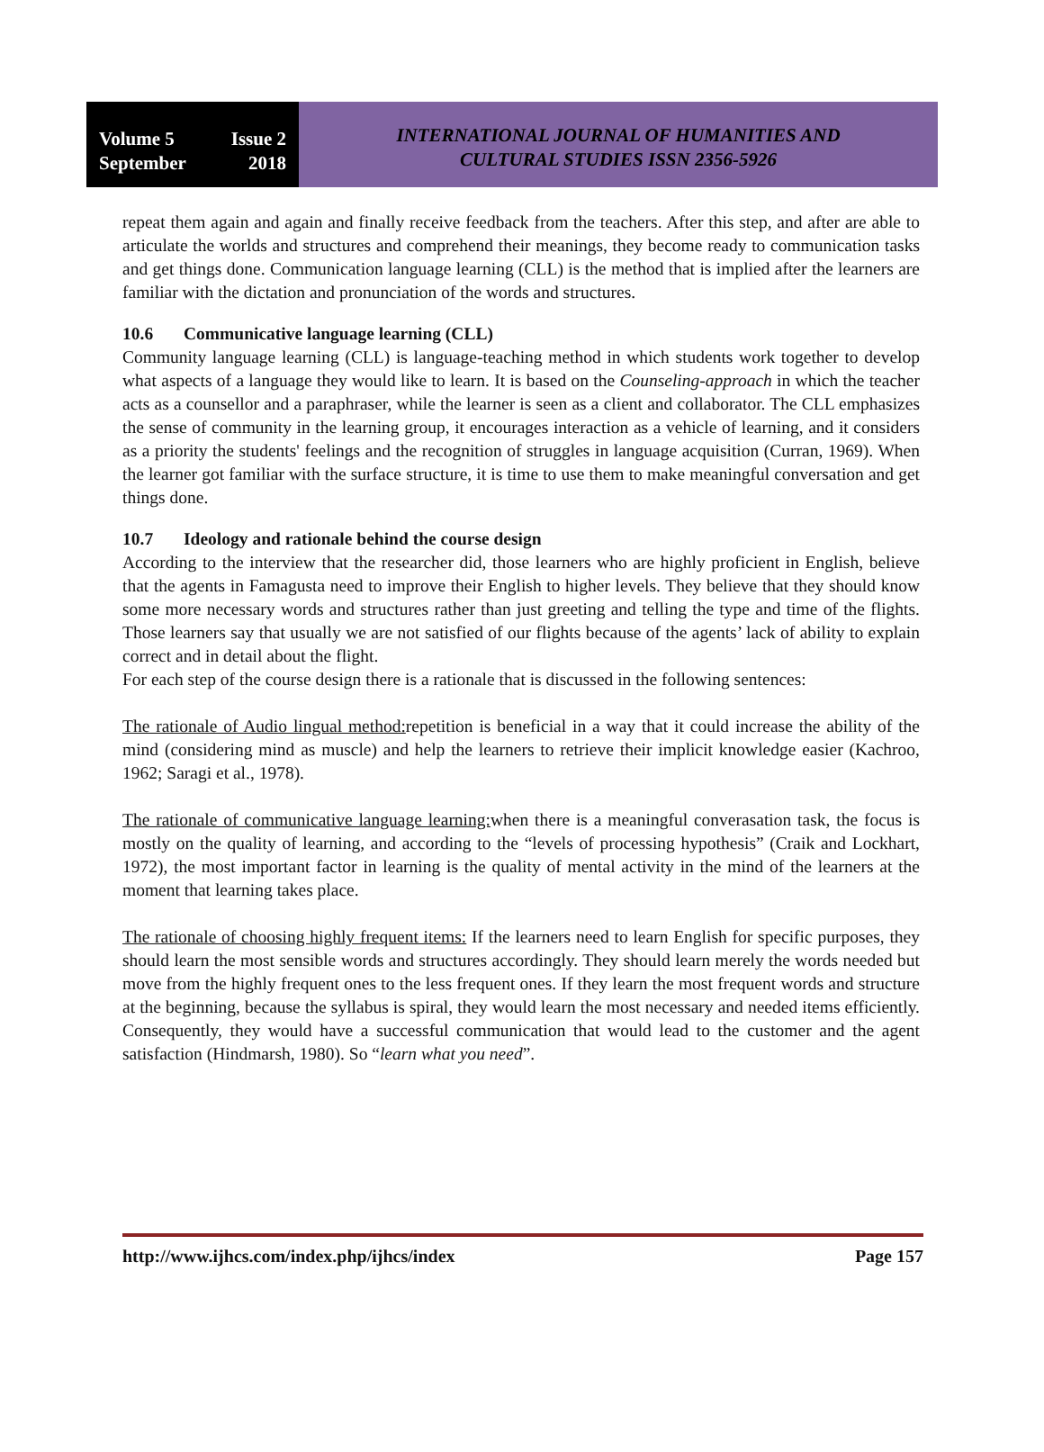Volume 5 Issue 2
September 2018
INTERNATIONAL JOURNAL OF HUMANITIES AND
CULTURAL STUDIES ISSN 2356-5926
repeat them again and again and finally receive feedback from the teachers. After this step, and after are able to articulate the worlds and structures and comprehend their meanings, they become ready to communication tasks and get things done. Communication language learning (CLL) is the method that is implied after the learners are familiar with the dictation and pronunciation of the words and structures.
10.6 Communicative language learning (CLL)
Community language learning (CLL) is language-teaching method in which students work together to develop what aspects of a language they would like to learn. It is based on the Counseling-approach in which the teacher acts as a counsellor and a paraphraser, while the learner is seen as a client and collaborator. The CLL emphasizes the sense of community in the learning group, it encourages interaction as a vehicle of learning, and it considers as a priority the students' feelings and the recognition of struggles in language acquisition (Curran, 1969). When the learner got familiar with the surface structure, it is time to use them to make meaningful conversation and get things done.
10.7 Ideology and rationale behind the course design
According to the interview that the researcher did, those learners who are highly proficient in English, believe that the agents in Famagusta need to improve their English to higher levels. They believe that they should know some more necessary words and structures rather than just greeting and telling the type and time of the flights. Those learners say that usually we are not satisfied of our flights because of the agents’ lack of ability to explain correct and in detail about the flight.
For each step of the course design there is a rationale that is discussed in the following sentences:
The rationale of Audio lingual method: repetition is beneficial in a way that it could increase the ability of the mind (considering mind as muscle) and help the learners to retrieve their implicit knowledge easier (Kachroo, 1962; Saragi et al., 1978).
The rationale of communicative language learning: when there is a meaningful converasation task, the focus is mostly on the quality of learning, and according to the “levels of processing hypothesis” (Craik and Lockhart, 1972), the most important factor in learning is the quality of mental activity in the mind of the learners at the moment that learning takes place.
The rationale of choosing highly frequent items: If the learners need to learn English for specific purposes, they should learn the most sensible words and structures accordingly. They should learn merely the words needed but move from the highly frequent ones to the less frequent ones. If they learn the most frequent words and structure at the beginning, because the syllabus is spiral, they would learn the most necessary and needed items efficiently. Consequently, they would have a successful communication that would lead to the customer and the agent satisfaction (Hindmarsh, 1980). So “learn what you need”.
http://www.ijhcs.com/index.php/ijhcs/index Page 157